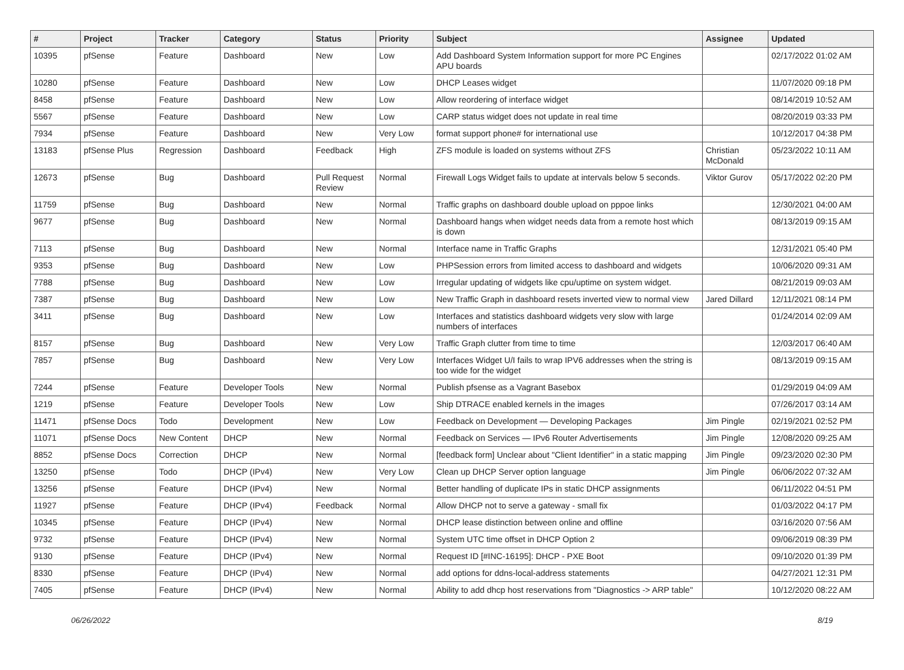| # | Project | Tracker | Category | Status | Priority | Subject | Assignee | Updated |
| --- | --- | --- | --- | --- | --- | --- | --- | --- |
| 10395 | pfSense | Feature | Dashboard | New | Low | Add Dashboard System Information support for more PC Engines APU boards | | 02/17/2022 01:02 AM |
| 10280 | pfSense | Feature | Dashboard | New | Low | DHCP Leases widget | | 11/07/2020 09:18 PM |
| 8458 | pfSense | Feature | Dashboard | New | Low | Allow reordering of interface widget | | 08/14/2019 10:52 AM |
| 5567 | pfSense | Feature | Dashboard | New | Low | CARP status widget does not update in real time | | 08/20/2019 03:33 PM |
| 7934 | pfSense | Feature | Dashboard | New | Very Low | format support phone# for international use | | 10/12/2017 04:38 PM |
| 13183 | pfSense Plus | Regression | Dashboard | Feedback | High | ZFS module is loaded on systems without ZFS | Christian McDonald | 05/23/2022 10:11 AM |
| 12673 | pfSense | Bug | Dashboard | Pull Request Review | Normal | Firewall Logs Widget fails to update at intervals below 5 seconds. | Viktor Gurov | 05/17/2022 02:20 PM |
| 11759 | pfSense | Bug | Dashboard | New | Normal | Traffic graphs on dashboard double upload on pppoe links | | 12/30/2021 04:00 AM |
| 9677 | pfSense | Bug | Dashboard | New | Normal | Dashboard hangs when widget needs data from a remote host which is down | | 08/13/2019 09:15 AM |
| 7113 | pfSense | Bug | Dashboard | New | Normal | Interface name in Traffic Graphs | | 12/31/2021 05:40 PM |
| 9353 | pfSense | Bug | Dashboard | New | Low | PHPSession errors from limited access to dashboard and widgets | | 10/06/2020 09:31 AM |
| 7788 | pfSense | Bug | Dashboard | New | Low | Irregular updating of widgets like cpu/uptime on system widget. | | 08/21/2019 09:03 AM |
| 7387 | pfSense | Bug | Dashboard | New | Low | New Traffic Graph in dashboard resets inverted view to normal view | Jared Dillard | 12/11/2021 08:14 PM |
| 3411 | pfSense | Bug | Dashboard | New | Low | Interfaces and statistics dashboard widgets very slow with large numbers of interfaces | | 01/24/2014 02:09 AM |
| 8157 | pfSense | Bug | Dashboard | New | Very Low | Traffic Graph clutter from time to time | | 12/03/2017 06:40 AM |
| 7857 | pfSense | Bug | Dashboard | New | Very Low | Interfaces Widget U/I fails to wrap IPV6 addresses when the string is too wide for the widget | | 08/13/2019 09:15 AM |
| 7244 | pfSense | Feature | Developer Tools | New | Normal | Publish pfsense as a Vagrant Basebox | | 01/29/2019 04:09 AM |
| 1219 | pfSense | Feature | Developer Tools | New | Low | Ship DTRACE enabled kernels in the images | | 07/26/2017 03:14 AM |
| 11471 | pfSense Docs | Todo | Development | New | Low | Feedback on Development — Developing Packages | Jim Pingle | 02/19/2021 02:52 PM |
| 11071 | pfSense Docs | New Content | DHCP | New | Normal | Feedback on Services — IPv6 Router Advertisements | Jim Pingle | 12/08/2020 09:25 AM |
| 8852 | pfSense Docs | Correction | DHCP | New | Normal | [feedback form] Unclear about "Client Identifier" in a static mapping | Jim Pingle | 09/23/2020 02:30 PM |
| 13250 | pfSense | Todo | DHCP (IPv4) | New | Very Low | Clean up DHCP Server option language | Jim Pingle | 06/06/2022 07:32 AM |
| 13256 | pfSense | Feature | DHCP (IPv4) | New | Normal | Better handling of duplicate IPs in static DHCP assignments | | 06/11/2022 04:51 PM |
| 11927 | pfSense | Feature | DHCP (IPv4) | Feedback | Normal | Allow DHCP not to serve a gateway - small fix | | 01/03/2022 04:17 PM |
| 10345 | pfSense | Feature | DHCP (IPv4) | New | Normal | DHCP lease distinction between online and offline | | 03/16/2020 07:56 AM |
| 9732 | pfSense | Feature | DHCP (IPv4) | New | Normal | System UTC time offset in DHCP Option 2 | | 09/06/2019 08:39 PM |
| 9130 | pfSense | Feature | DHCP (IPv4) | New | Normal | Request ID [#INC-16195]: DHCP - PXE Boot | | 09/10/2020 01:39 PM |
| 8330 | pfSense | Feature | DHCP (IPv4) | New | Normal | add options for ddns-local-address statements | | 04/27/2021 12:31 PM |
| 7405 | pfSense | Feature | DHCP (IPv4) | New | Normal | Ability to add dhcp host reservations from "Diagnostics -> ARP table" | | 10/12/2020 08:22 AM |
06/26/2022 8/19